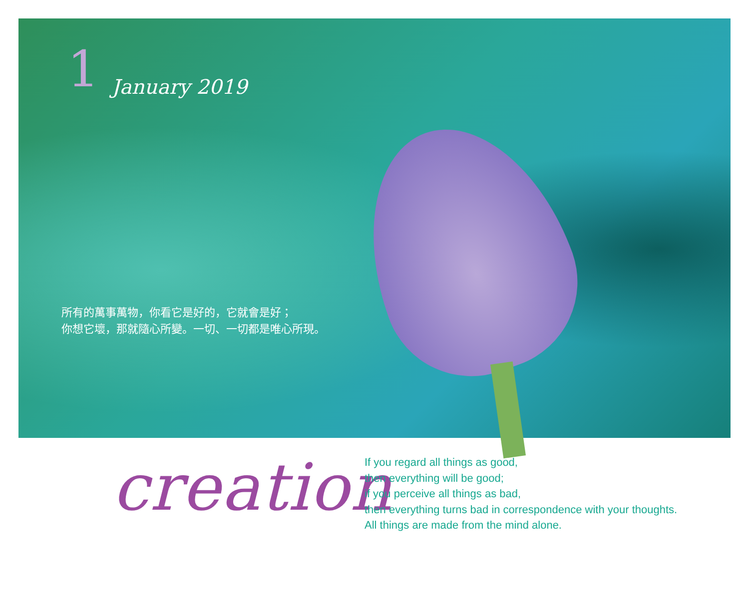1 January 2019
所有的萬事萬物，你看它是好的，它就會是好；
你想它壞，那就隨心所變。一切、一切都是唯心所現。
creation
If you regard all things as good,
then everything will be good;
if you perceive all things as bad,
then everything turns bad in correspondence with your thoughts.
All things are made from the mind alone.